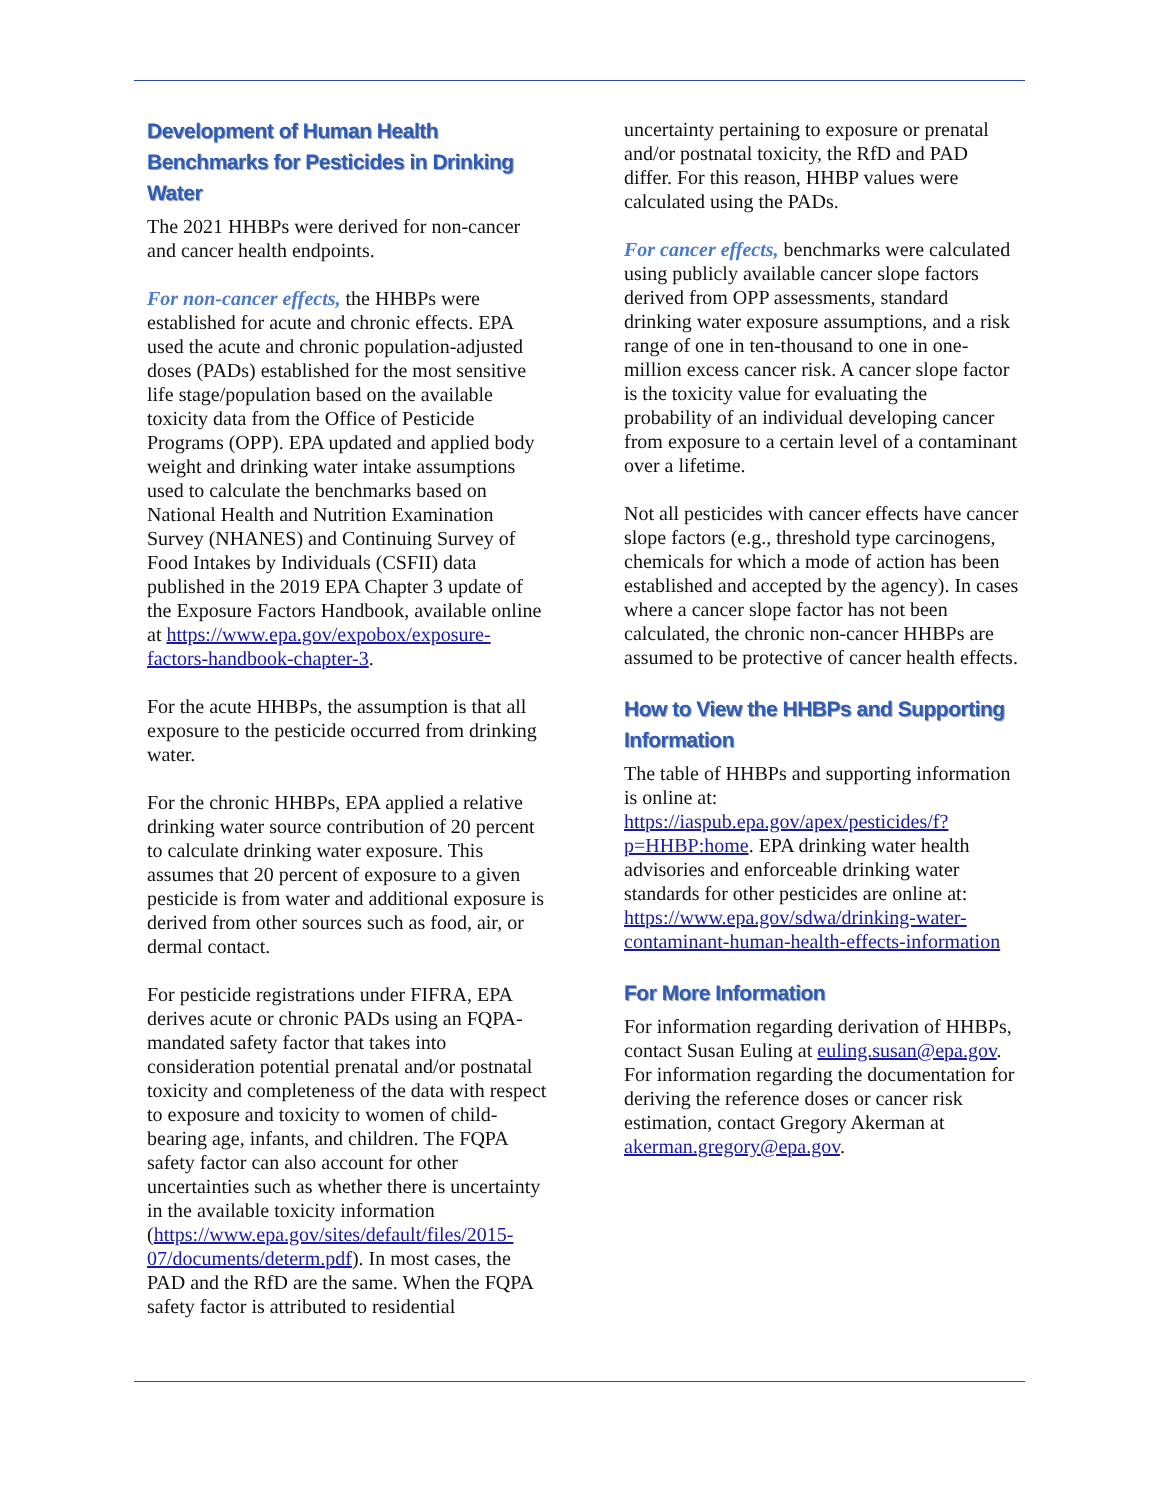Development of Human Health Benchmarks for Pesticides in Drinking Water
The 2021 HHBPs were derived for non-cancer and cancer health endpoints.
For non-cancer effects, the HHBPs were established for acute and chronic effects. EPA used the acute and chronic population-adjusted doses (PADs) established for the most sensitive life stage/population based on the available toxicity data from the Office of Pesticide Programs (OPP). EPA updated and applied body weight and drinking water intake assumptions used to calculate the benchmarks based on National Health and Nutrition Examination Survey (NHANES) and Continuing Survey of Food Intakes by Individuals (CSFII) data published in the 2019 EPA Chapter 3 update of the Exposure Factors Handbook, available online at https://www.epa.gov/expobox/exposure-factors-handbook-chapter-3.
For the acute HHBPs, the assumption is that all exposure to the pesticide occurred from drinking water.
For the chronic HHBPs, EPA applied a relative drinking water source contribution of 20 percent to calculate drinking water exposure. This assumes that 20 percent of exposure to a given pesticide is from water and additional exposure is derived from other sources such as food, air, or dermal contact.
For pesticide registrations under FIFRA, EPA derives acute or chronic PADs using an FQPA-mandated safety factor that takes into consideration potential prenatal and/or postnatal toxicity and completeness of the data with respect to exposure and toxicity to women of child-bearing age, infants, and children. The FQPA safety factor can also account for other uncertainties such as whether there is uncertainty in the available toxicity information (https://www.epa.gov/sites/default/files/2015-07/documents/determ.pdf). In most cases, the PAD and the RfD are the same. When the FQPA safety factor is attributed to residential
uncertainty pertaining to exposure or prenatal and/or postnatal toxicity, the RfD and PAD differ. For this reason, HHBP values were calculated using the PADs.
For cancer effects, benchmarks were calculated using publicly available cancer slope factors derived from OPP assessments, standard drinking water exposure assumptions, and a risk range of one in ten-thousand to one in one-million excess cancer risk. A cancer slope factor is the toxicity value for evaluating the probability of an individual developing cancer from exposure to a certain level of a contaminant over a lifetime.
Not all pesticides with cancer effects have cancer slope factors (e.g., threshold type carcinogens, chemicals for which a mode of action has been established and accepted by the agency). In cases where a cancer slope factor has not been calculated, the chronic non-cancer HHBPs are assumed to be protective of cancer health effects.
How to View the HHBPs and Supporting Information
The table of HHBPs and supporting information is online at: https://iaspub.epa.gov/apex/pesticides/f?p=HHBP:home. EPA drinking water health advisories and enforceable drinking water standards for other pesticides are online at: https://www.epa.gov/sdwa/drinking-water-contaminant-human-health-effects-information
For More Information
For information regarding derivation of HHBPs, contact Susan Euling at euling.susan@epa.gov. For information regarding the documentation for deriving the reference doses or cancer risk estimation, contact Gregory Akerman at akerman.gregory@epa.gov.